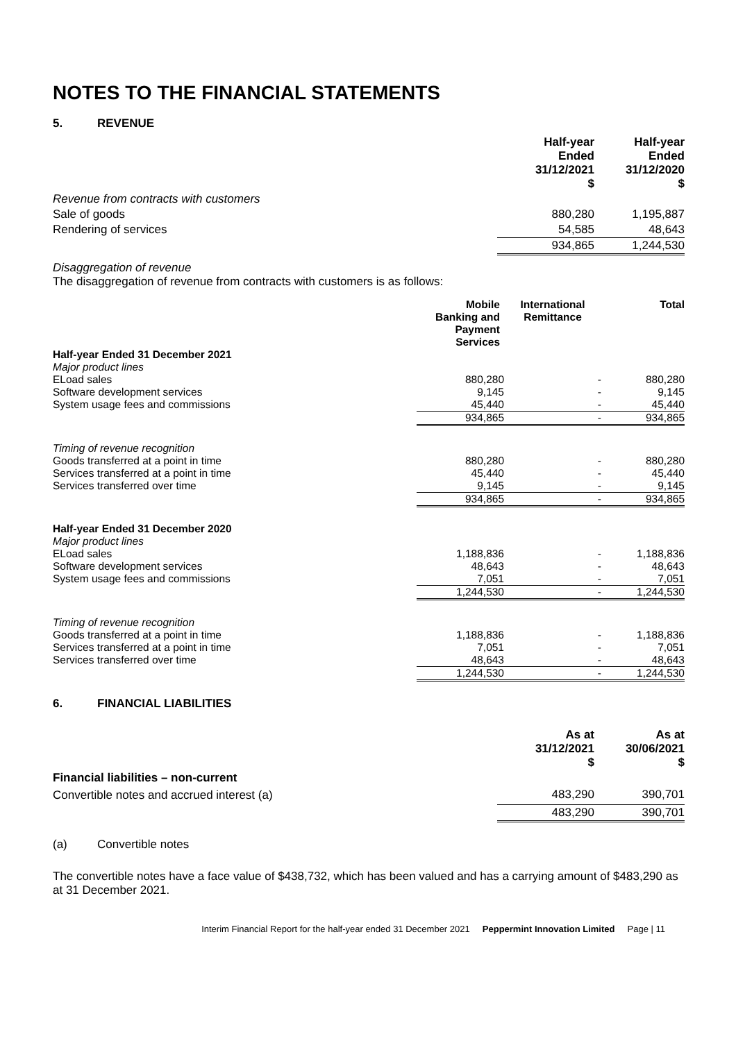NOTES TO THE FINANCIAL STATEMENTS
5. REVENUE
| | Half-year Ended 31/12/2021 $ | Half-year Ended 31/12/2020 $ |
| Revenue from contracts with customers | | |
| Sale of goods | 880,280 | 1,195,887 |
| Rendering of services | 54,585 | 48,643 |
| | 934,865 | 1,244,530 |
Disaggregation of revenue
The disaggregation of revenue from contracts with customers is as follows:
| | Mobile Banking and Payment Services | International Remittance | Total |
| Half-year Ended 31 December 2021 | | | |
| Major product lines | | | |
| ELoad sales | 880,280 | - | 880,280 |
| Software development services | 9,145 | - | 9,145 |
| System usage fees and commissions | 45,440 | - | 45,440 |
| | 934,865 | - | 934,865 |
| Timing of revenue recognition | | | |
| Goods transferred at a point in time | 880,280 | - | 880,280 |
| Services transferred at a point in time | 45,440 | - | 45,440 |
| Services transferred over time | 9,145 | - | 9,145 |
| | 934,865 | - | 934,865 |
| Half-year Ended 31 December 2020 | | | |
| Major product lines | | | |
| ELoad sales | 1,188,836 | - | 1,188,836 |
| Software development services | 48,643 | - | 48,643 |
| System usage fees and commissions | 7,051 | - | 7,051 |
| | 1,244,530 | - | 1,244,530 |
| Timing of revenue recognition | | | |
| Goods transferred at a point in time | 1,188,836 | - | 1,188,836 |
| Services transferred at a point in time | 7,051 | - | 7,051 |
| Services transferred over time | 48,643 | - | 48,643 |
| | 1,244,530 | - | 1,244,530 |
6. FINANCIAL LIABILITIES
| | As at 31/12/2021 $ | As at 30/06/2021 $ |
| Financial liabilities – non-current | | |
| Convertible notes and accrued interest (a) | 483,290 | 390,701 |
| | 483,290 | 390,701 |
(a) Convertible notes
The convertible notes have a face value of $438,732, which has been valued and has a carrying amount of $483,290 as at 31 December 2021.
Interim Financial Report for the half-year ended 31 December 2021 Peppermint Innovation Limited Page | 11